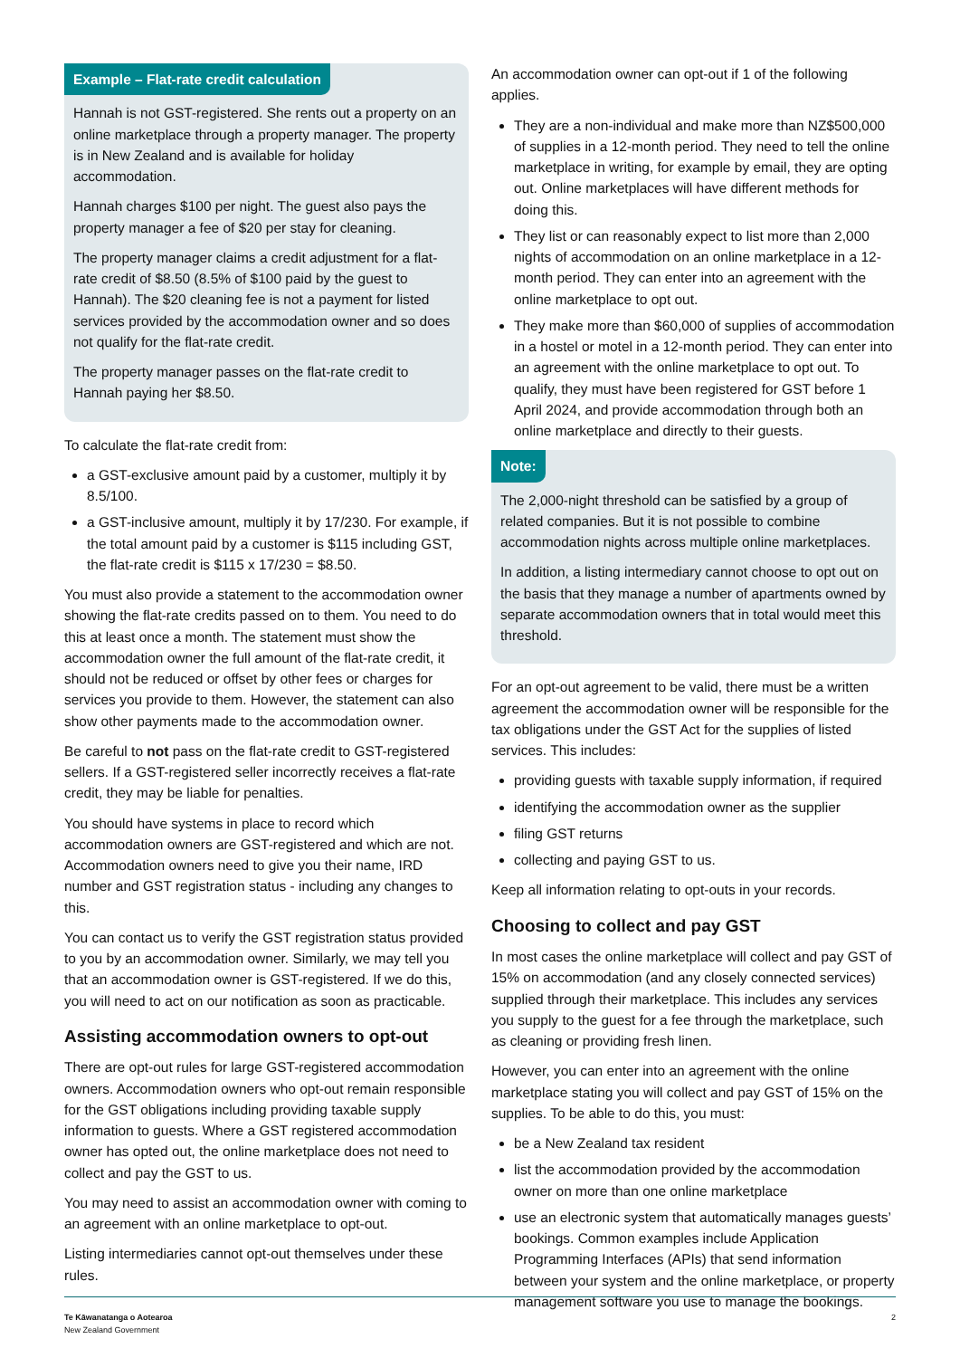Example – Flat-rate credit calculation
Hannah is not GST-registered. She rents out a property on an online marketplace through a property manager. The property is in New Zealand and is available for holiday accommodation.
Hannah charges $100 per night. The guest also pays the property manager a fee of $20 per stay for cleaning.
The property manager claims a credit adjustment for a flat-rate credit of $8.50 (8.5% of $100 paid by the guest to Hannah). The $20 cleaning fee is not a payment for listed services provided by the accommodation owner and so does not qualify for the flat-rate credit.
The property manager passes on the flat-rate credit to Hannah paying her $8.50.
To calculate the flat-rate credit from:
a GST-exclusive amount paid by a customer, multiply it by 8.5/100.
a GST-inclusive amount, multiply it by 17/230. For example, if the total amount paid by a customer is $115 including GST, the flat-rate credit is $115 x 17/230 = $8.50.
You must also provide a statement to the accommodation owner showing the flat-rate credits passed on to them. You need to do this at least once a month. The statement must show the accommodation owner the full amount of the flat-rate credit, it should not be reduced or offset by other fees or charges for services you provide to them. However, the statement can also show other payments made to the accommodation owner.
Be careful to not pass on the flat-rate credit to GST-registered sellers. If a GST-registered seller incorrectly receives a flat-rate credit, they may be liable for penalties.
You should have systems in place to record which accommodation owners are GST-registered and which are not. Accommodation owners need to give you their name, IRD number and GST registration status - including any changes to this.
You can contact us to verify the GST registration status provided to you by an accommodation owner. Similarly, we may tell you that an accommodation owner is GST-registered. If we do this, you will need to act on our notification as soon as practicable.
Assisting accommodation owners to opt-out
There are opt-out rules for large GST-registered accommodation owners. Accommodation owners who opt-out remain responsible for the GST obligations including providing taxable supply information to guests. Where a GST registered accommodation owner has opted out, the online marketplace does not need to collect and pay the GST to us.
You may need to assist an accommodation owner with coming to an agreement with an online marketplace to opt-out.
Listing intermediaries cannot opt-out themselves under these rules.
An accommodation owner can opt-out if 1 of the following applies.
They are a non-individual and make more than NZ$500,000 of supplies in a 12-month period. They need to tell the online marketplace in writing, for example by email, they are opting out. Online marketplaces will have different methods for doing this.
They list or can reasonably expect to list more than 2,000 nights of accommodation on an online marketplace in a 12-month period. They can enter into an agreement with the online marketplace to opt out.
They make more than $60,000 of supplies of accommodation in a hostel or motel in a 12-month period. They can enter into an agreement with the online marketplace to opt out. To qualify, they must have been registered for GST before 1 April 2024, and provide accommodation through both an online marketplace and directly to their guests.
Note:
The 2,000-night threshold can be satisfied by a group of related companies. But it is not possible to combine accommodation nights across multiple online marketplaces.
In addition, a listing intermediary cannot choose to opt out on the basis that they manage a number of apartments owned by separate accommodation owners that in total would meet this threshold.
For an opt-out agreement to be valid, there must be a written agreement the accommodation owner will be responsible for the tax obligations under the GST Act for the supplies of listed services. This includes:
providing guests with taxable supply information, if required
identifying the accommodation owner as the supplier
filing GST returns
collecting and paying GST to us.
Keep all information relating to opt-outs in your records.
Choosing to collect and pay GST
In most cases the online marketplace will collect and pay GST of 15% on accommodation (and any closely connected services) supplied through their marketplace. This includes any services you supply to the guest for a fee through the marketplace, such as cleaning or providing fresh linen.
However, you can enter into an agreement with the online marketplace stating you will collect and pay GST of 15% on the supplies. To be able to do this, you must:
be a New Zealand tax resident
list the accommodation provided by the accommodation owner on more than one online marketplace
use an electronic system that automatically manages guests’ bookings. Common examples include Application Programming Interfaces (APIs) that send information between your system and the online marketplace, or property management software you use to manage the bookings.
Te Kāwanatanga o Aotearoa
New Zealand Government
2